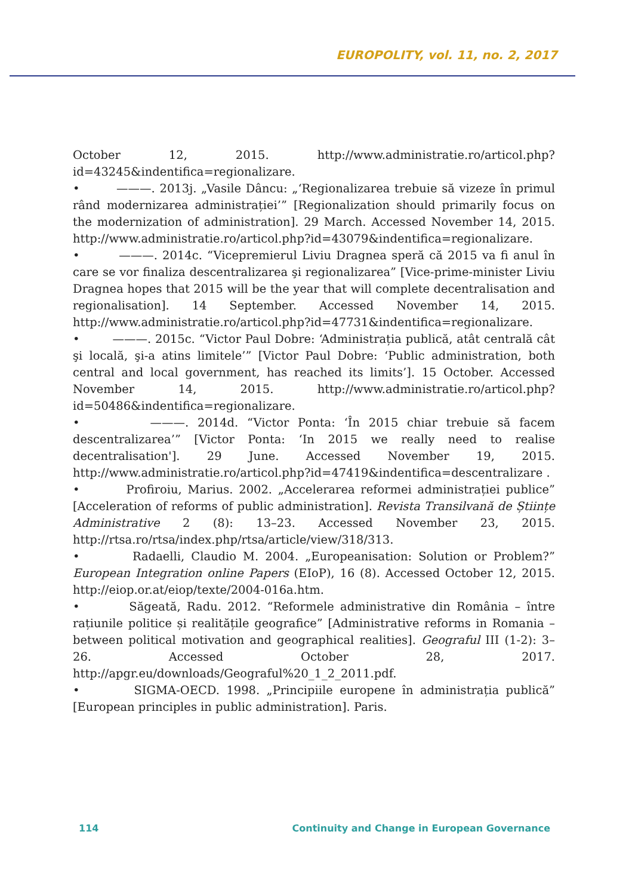EUROPOLITY, vol. 11, no. 2, 2017
October 12, 2015. http://www.administratie.ro/articol.php?id=43245&indentifica=regionalizare.
• ———. 2013j. „Vasile Dâncu: „‘Regionalizarea trebuie să vizeze în primul rând modernizarea administrației’” [Regionalization should primarily focus on the modernization of administration]. 29 March. Accessed November 14, 2015. http://www.administratie.ro/articol.php?id=43079&indentifica=regionalizare.
• ———. 2014c. “Vicepremierul Liviu Dragnea speră că 2015 va fi anul în care se vor finaliza descentralizarea şi regionalizarea” [Vice-prime-minister Liviu Dragnea hopes that 2015 will be the year that will complete decentralisation and regionalisation]. 14 September. Accessed November 14, 2015. http://www.administratie.ro/articol.php?id=47731&indentifica=regionalizare.
• ———. 2015c. “Victor Paul Dobre: ‘Administrația publică, atât centrală cât şi locală, şi-a atins limitele’” [Victor Paul Dobre: ‘Public administration, both central and local government, has reached its limits’]. 15 October. Accessed November 14, 2015. http://www.administratie.ro/articol.php?id=50486&indentifica=regionalizare.
• ———. 2014d. “Victor Ponta: ‘În 2015 chiar trebuie să facem descentralizarea’” [Victor Ponta: ‘In 2015 we really need to realise decentralisation']. 29 June. Accessed November 19, 2015. http://www.administratie.ro/articol.php?id=47419&indentifica=descentralizare .
• Profiroiu, Marius. 2002. „Accelerarea reformei administrației publice” [Acceleration of reforms of public administration]. Revista Transilvană de Științe Administrative 2 (8): 13–23. Accessed November 23, 2015. http://rtsa.ro/rtsa/index.php/rtsa/article/view/318/313.
• Radaelli, Claudio M. 2004. „Europeanisation: Solution or Problem?” European Integration online Papers (EIoP), 16 (8). Accessed October 12, 2015. http://eiop.or.at/eiop/texte/2004-016a.htm.
• Săgeată, Radu. 2012. “Reformele administrative din România – între rațiunile politice și realitățile geografice” [Administrative reforms in Romania – between political motivation and geographical realities]. Geograful III (1-2): 3–26. Accessed October 28, 2017. http://apgr.eu/downloads/Geograful%20_1_2_2011.pdf.
• SIGMA-OECD. 1998. „Principiile europene în administrația publică” [European principles in public administration]. Paris.
114 Continuity and Change in European Governance